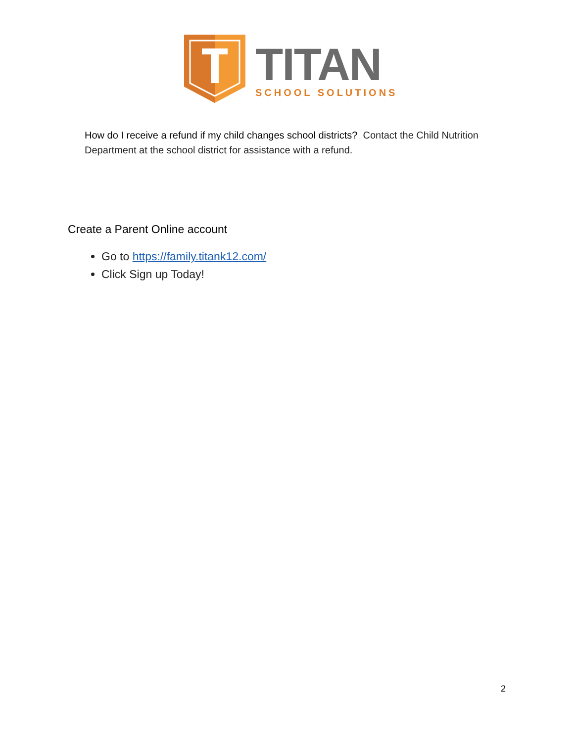TITAN
SCHOOL SOLUTIONS
How do I receive a refund if my child changes school districts? Contact the Child Nutrition Department at the school district for assistance with a refund.
Create a Parent Online account
Go to https://family.titank12.com/
Click Sign up Today!
2